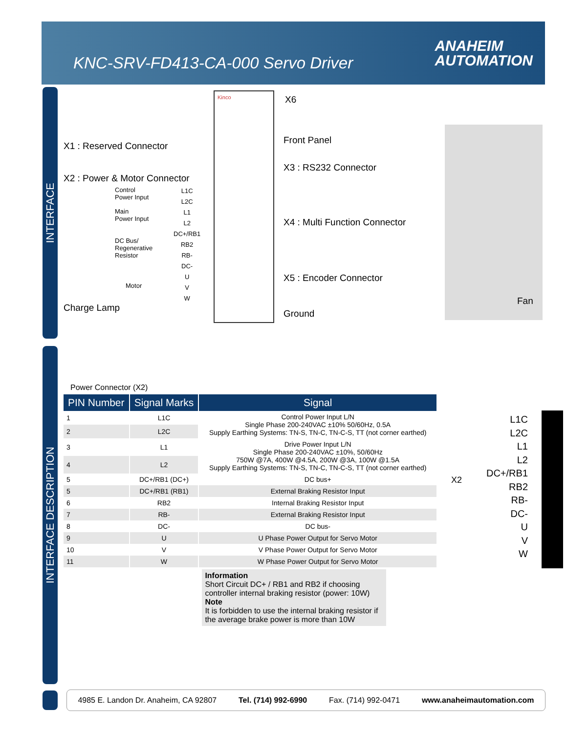KNC-SRV-FD413-CA-000 Servo Driver
ANAHEIM
AUTOMATION
INTERFACE
INTERFACE DESCRIPTION
Kinco X6
X1 : Reserved Connector
Front Panel
X3 : RS232 Connector
X2 : Power & Motor Connector
Control
Power Input
Main
Power Input
DC Bus/
Regenerative
Resistor
Motor
L1C
L2C
L1
L2
DC+/RB1
RB2
RB-
DC-
U
V
W
X4 : Multi Function Connector
X5 : Encoder Connector
Charge Lamp
Ground
Fan
Power Connector (X2)
| PIN Number | Signal Marks | Signal |
| --- | --- | --- |
| 1 | L1C | Control Power Input L/N Single Phase 200-240VAC ±10% 50/60Hz, 0.5A Supply Earthing Systems: TN-S, TN-C, TN-C-S, TT (not corner earthed) |
| 2 | L2C | |
| 3 | L1 | Drive Power Input L/N Single Phase 200-240VAC ±10%, 50/60Hz 750W @7A, 400W @4.5A, 200W @3A, 100W @1.5A Supply Earthing Systems: TN-S, TN-C, TN-C-S, TT (not corner earthed) |
| 4 | L2 | |
| 5 | DC+/RB1 (DC+) | DC bus+ |
| 5 | DC+/RB1 (RB1) | External Braking Resistor Input |
| 6 | RB2 | Internal Braking Resistor Input |
| 7 | RB- | External Braking Resistor Input |
| 8 | DC- | DC bus- |
| 9 | U | U Phase Power Output for Servo Motor |
| 10 | V | V Phase Power Output for Servo Motor |
| 11 | W | W Phase Power Output for Servo Motor |
| | | Information Short Circuit DC+ / RB1 and RB2 if choosing controller internal braking resistor (power: 10W) Note It is forbidden to use the internal braking resistor if the average brake power is more than 10W |
X2
L1C
L2C
L1
L2
DC+/RB1
RB2
RB-
DC-
U
V
W
4985 E. Landon Dr. Anaheim, CA 92807 Tel. (714) 992-6990 Fax. (714) 992-0471 www.anaheimautomation.com